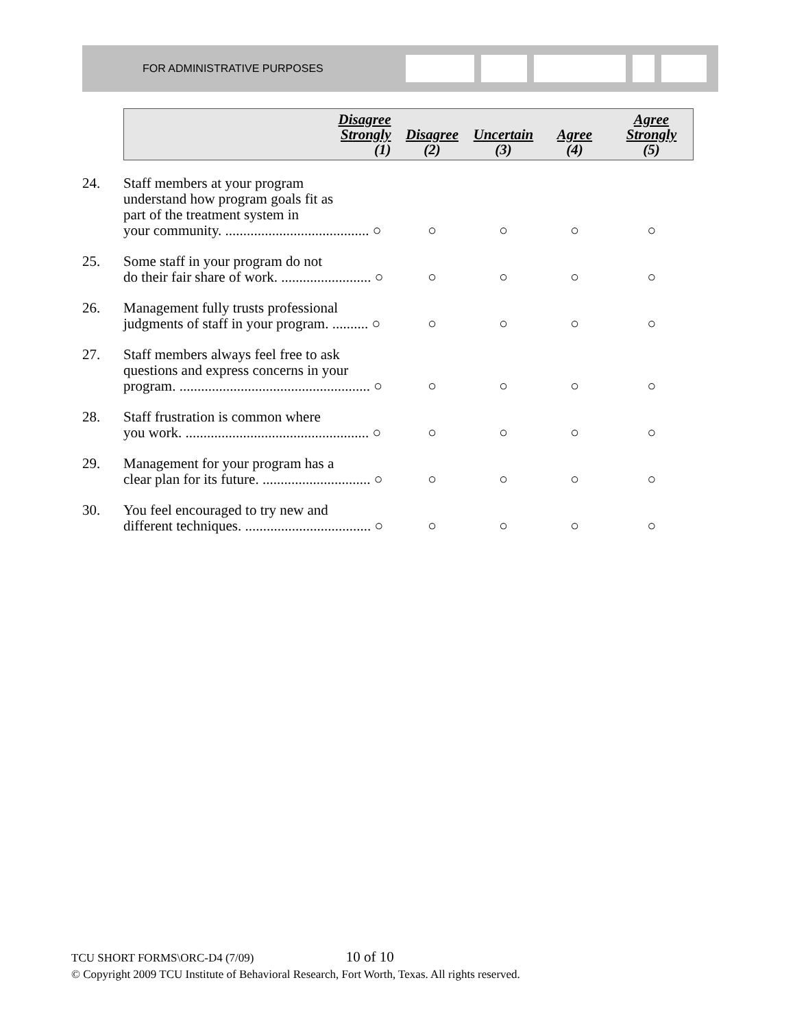FOR ADMINISTRATIVE PURPOSES
| | Disagree Strongly (1) | Disagree (2) | Uncertain (3) | Agree (4) | Agree Strongly (5) |
| --- | --- | --- | --- | --- | --- |
| 24. | Staff members at your program understand how program goals fit as part of the treatment system in your community. ........................................ ○ | ○ | ○ | ○ | ○ |
| 25. | Some staff in your program do not do their fair share of work. ......................... ○ | ○ | ○ | ○ | ○ |
| 26. | Management fully trusts professional judgments of staff in your program. .......... ○ | ○ | ○ | ○ | ○ |
| 27. | Staff members always feel free to ask questions and express concerns in your program. ..................................................... ○ | ○ | ○ | ○ | ○ |
| 28. | Staff frustration is common where you work. ................................................... ○ | ○ | ○ | ○ | ○ |
| 29. | Management for your program has a clear plan for its future. .............................. ○ | ○ | ○ | ○ | ○ |
| 30. | You feel encouraged to try new and different techniques. ................................... ○ | ○ | ○ | ○ | ○ |
TCU SHORT FORMS\ORC-D4 (7/09) 10 of 10
© Copyright 2009 TCU Institute of Behavioral Research, Fort Worth, Texas. All rights reserved.